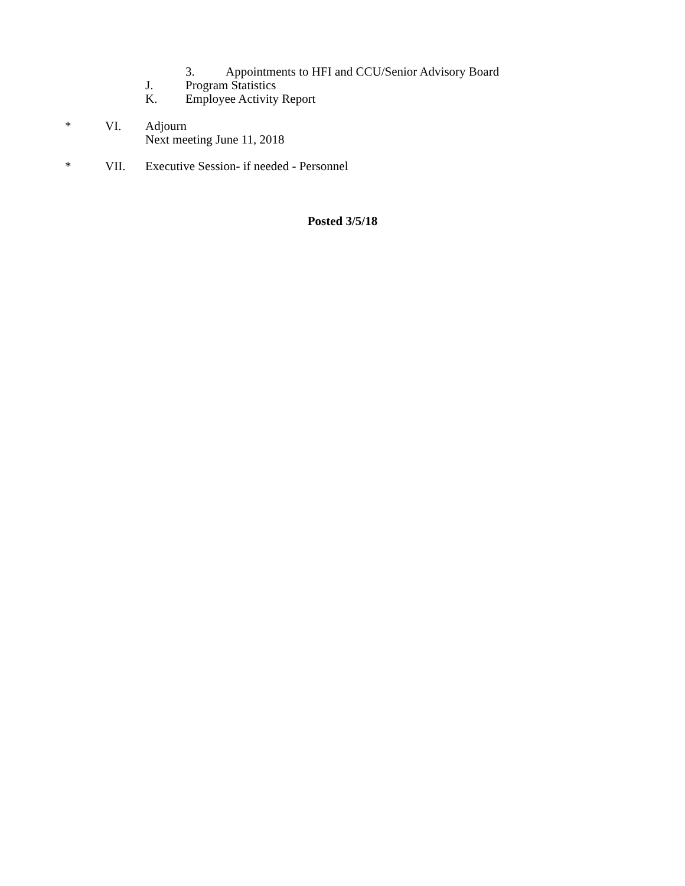3. Appointments to HFI and CCU/Senior Advisory Board
J. Program Statistics
K. Employee Activity Report
* VI. Adjourn
Next meeting June 11, 2018
* VII. Executive Session- if needed - Personnel
Posted 3/5/18